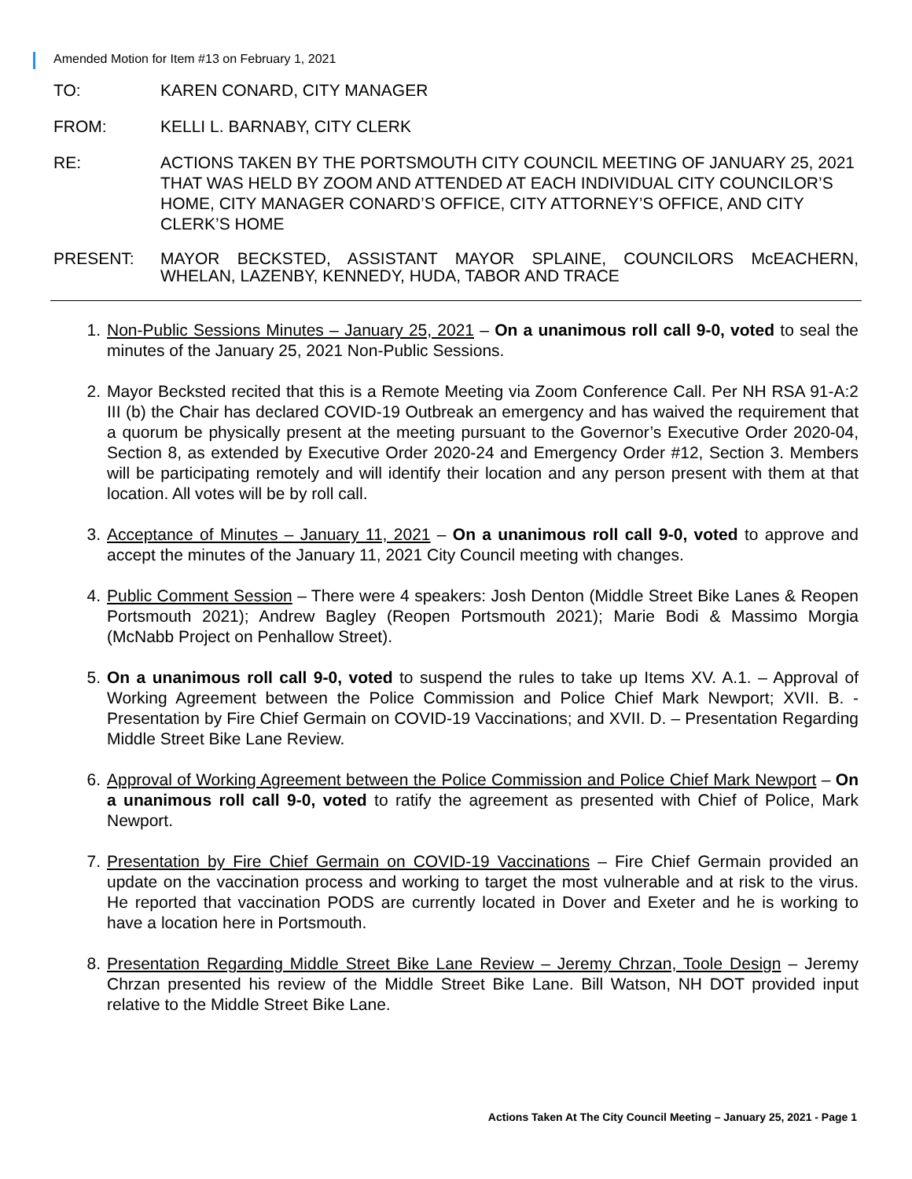Amended Motion for Item #13 on February 1, 2021
TO: KAREN CONARD, CITY MANAGER
FROM: KELLI L. BARNABY, CITY CLERK
RE: ACTIONS TAKEN BY THE PORTSMOUTH CITY COUNCIL MEETING OF JANUARY 25, 2021 THAT WAS HELD BY ZOOM AND ATTENDED AT EACH INDIVIDUAL CITY COUNCILOR’S HOME, CITY MANAGER CONARD’S OFFICE, CITY ATTORNEY’S OFFICE, AND CITY CLERK’S HOME
PRESENT: MAYOR BECKSTED, ASSISTANT MAYOR SPLAINE, COUNCILORS McEACHERN, WHELAN, LAZENBY, KENNEDY, HUDA, TABOR AND TRACE
1. Non-Public Sessions Minutes – January 25, 2021 – On a unanimous roll call 9-0, voted to seal the minutes of the January 25, 2021 Non-Public Sessions.
2. Mayor Becksted recited that this is a Remote Meeting via Zoom Conference Call. Per NH RSA 91-A:2 III (b) the Chair has declared COVID-19 Outbreak an emergency and has waived the requirement that a quorum be physically present at the meeting pursuant to the Governor’s Executive Order 2020-04, Section 8, as extended by Executive Order 2020-24 and Emergency Order #12, Section 3. Members will be participating remotely and will identify their location and any person present with them at that location. All votes will be by roll call.
3. Acceptance of Minutes – January 11, 2021 – On a unanimous roll call 9-0, voted to approve and accept the minutes of the January 11, 2021 City Council meeting with changes.
4. Public Comment Session – There were 4 speakers: Josh Denton (Middle Street Bike Lanes & Reopen Portsmouth 2021); Andrew Bagley (Reopen Portsmouth 2021); Marie Bodi & Massimo Morgia (McNabb Project on Penhallow Street).
5. On a unanimous roll call 9-0, voted to suspend the rules to take up Items XV. A.1. – Approval of Working Agreement between the Police Commission and Police Chief Mark Newport; XVII. B. - Presentation by Fire Chief Germain on COVID-19 Vaccinations; and XVII. D. – Presentation Regarding Middle Street Bike Lane Review.
6. Approval of Working Agreement between the Police Commission and Police Chief Mark Newport – On a unanimous roll call 9-0, voted to ratify the agreement as presented with Chief of Police, Mark Newport.
7. Presentation by Fire Chief Germain on COVID-19 Vaccinations – Fire Chief Germain provided an update on the vaccination process and working to target the most vulnerable and at risk to the virus. He reported that vaccination PODS are currently located in Dover and Exeter and he is working to have a location here in Portsmouth.
8. Presentation Regarding Middle Street Bike Lane Review – Jeremy Chrzan, Toole Design – Jeremy Chrzan presented his review of the Middle Street Bike Lane. Bill Watson, NH DOT provided input relative to the Middle Street Bike Lane.
Actions Taken At The City Council Meeting – January 25, 2021 - Page 1